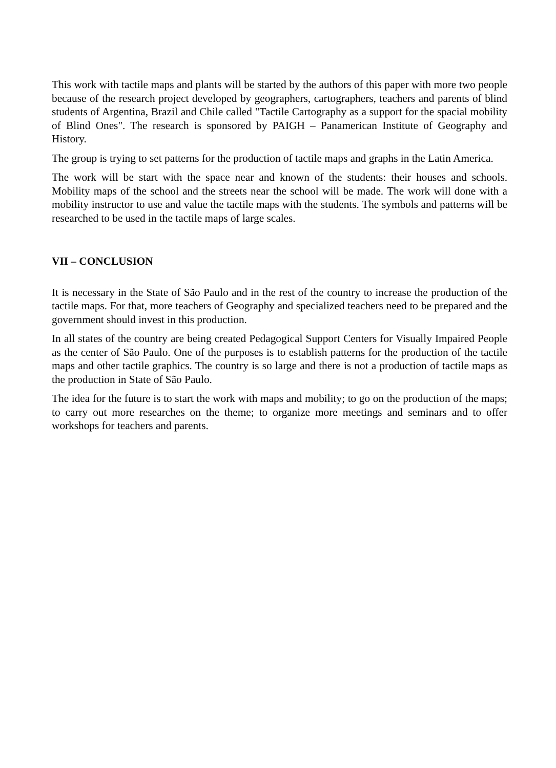This work with tactile maps and plants will be started by the authors of this paper with more two people because of the research project developed by geographers, cartographers, teachers and parents of blind students of Argentina, Brazil and Chile called "Tactile Cartography as a support for the spacial mobility of Blind Ones". The research is sponsored by PAIGH – Panamerican Institute of Geography and History.
The group is trying to set patterns for the production of tactile maps and graphs in the Latin America.
The work will be start with the space near and known of the students: their houses and schools. Mobility maps of the school and the streets near the school will be made. The work will done with a mobility instructor to use and value the tactile maps with the students. The symbols and patterns will be researched to be used in the tactile maps of large scales.
VII – CONCLUSION
It is necessary in the State of São Paulo and in the rest of the country to increase the production of the tactile maps. For that, more teachers of Geography and specialized teachers need to be prepared and the government should invest in this production.
In all states of the country are being created Pedagogical Support Centers for Visually Impaired People as the center of São Paulo. One of the purposes is to establish patterns for the production of the tactile maps and other tactile graphics. The country is so large and there is not a production of tactile maps as the production in State of São Paulo.
The idea for the future is to start the work with maps and mobility; to go on the production of the maps; to carry out more researches on the theme; to organize more meetings and seminars and to offer workshops for teachers and parents.